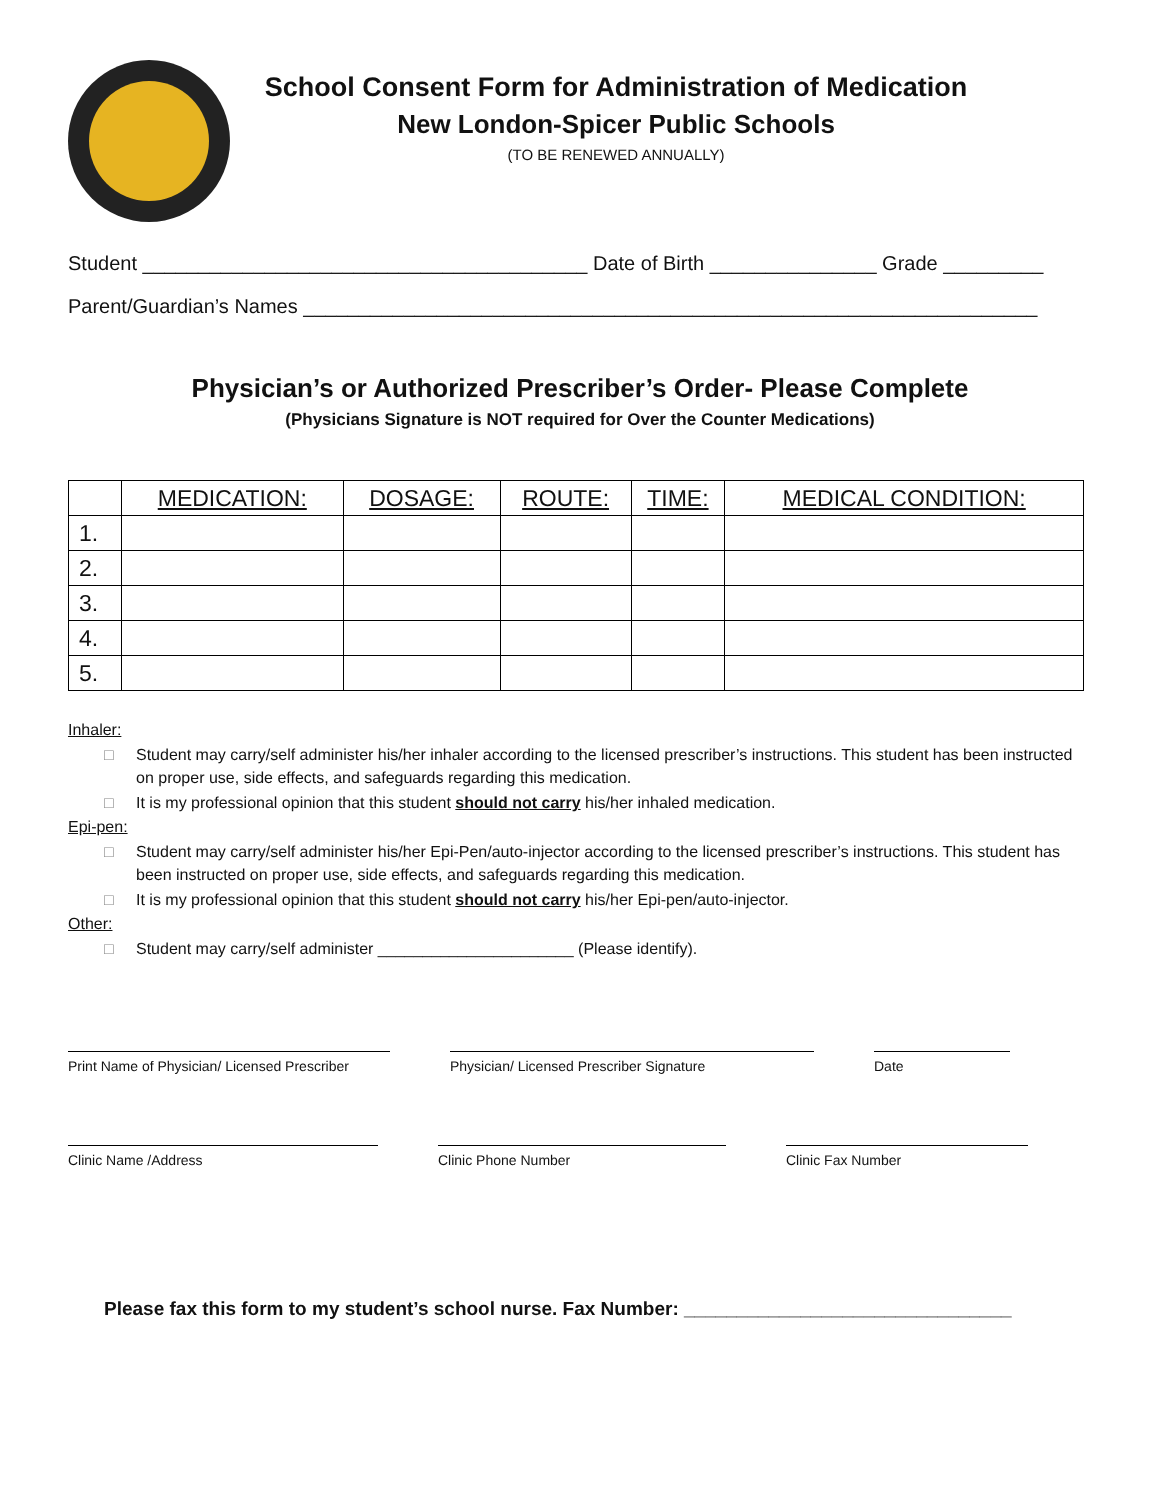School Consent Form for Administration of Medication
New London-Spicer Public Schools
(TO BE RENEWED ANNUALLY)
Student ________________________________________ Date of Birth _______________ Grade _________
Parent/Guardian’s Names __________________________________________________________________
Physician’s or Authorized Prescriber’s Order- Please Complete
(Physicians Signature is NOT required for Over the Counter Medications)
| | MEDICATION: | DOSAGE: | ROUTE: | TIME: | MEDICAL CONDITION: |
| --- | --- | --- | --- | --- | --- |
| 1. | | | | | |
| 2. | | | | | |
| 3. | | | | | |
| 4. | | | | | |
| 5. | | | | | |
Inhaler:
□ Student may carry/self administer his/her inhaler according to the licensed prescriber’s instructions. This student has been instructed on proper use, side effects, and safeguards regarding this medication.
□ It is my professional opinion that this student should not carry his/her inhaled medication.
Epi-pen:
□ Student may carry/self administer his/her Epi-Pen/auto-injector according to the licensed prescriber’s instructions. This student has been instructed on proper use, side effects, and safeguards regarding this medication.
□ It is my professional opinion that this student should not carry his/her Epi-pen/auto-injector.
Other:
□ Student may carry/self administer ______________________ (Please identify).
Print Name of Physician/ Licensed Prescriber
Physician/ Licensed Prescriber Signature Date
Clinic Name /Address Clinic Phone Number Clinic Fax Number
Please fax this form to my student’s school nurse. Fax Number: _______________________________